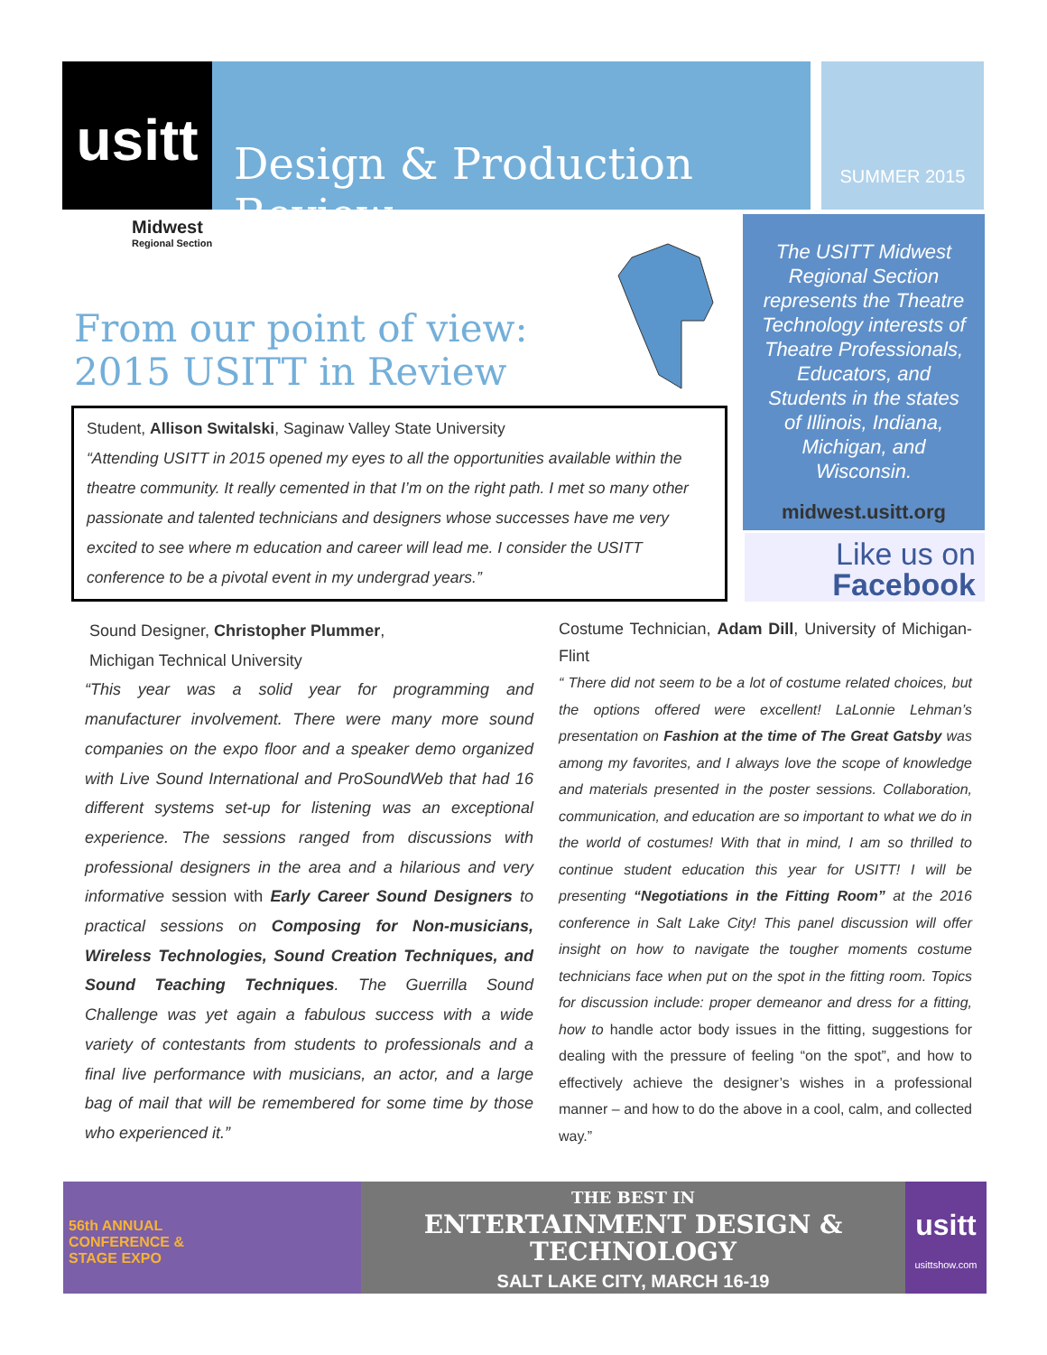usitt
Design & Production Review
SUMMER 2015
Midwest
Regional Section
From our point of view:
2015 USITT in Review
The USITT Midwest
Regional Section
represents the Theatre
Technology interests of
Theatre Professionals,
Educators, and
Students in the states
of Illinois, Indiana,
Michigan, and
Wisconsin.
midwest.usitt.org
Like us on
Facebook
Student, Allison Switalski, Saginaw Valley State University
“Attending USITT in 2015 opened my eyes to all the opportunities available within the theatre community. It really cemented in that I’m on the right path. I met so many other passionate and talented technicians and designers whose successes have me very excited to see where m education and career will lead me. I consider the USITT conference to be a pivotal event in my undergrad years.”
Sound Designer, Christopher Plummer,
Michigan Technical University
“This year was a solid year for programming and manufacturer involvement. There were many more sound companies on the expo floor and a speaker demo organized with Live Sound International and ProSoundWeb that had 16 different systems set-up for listening was an exceptional experience. The sessions ranged from discussions with professional designers in the area and a hilarious and very informative session with Early Career Sound Designers to practical sessions on Composing for Non-musicians, Wireless Technologies, Sound Creation Techniques, and Sound Teaching Techniques. The Guerrilla Sound Challenge was yet again a fabulous success with a wide variety of contestants from students to professionals and a final live performance with musicians, an actor, and a large bag of mail that will be remembered for some time by those who experienced it.”
Costume Technician, Adam Dill, University of Michigan-Flint
“ There did not seem to be a lot of costume related choices, but the options offered were excellent! LaLonnie Lehman’s presentation on Fashion at the time of The Great Gatsby was among my favorites, and I always love the scope of knowledge and materials presented in the poster sessions. Collaboration, communication, and education are so important to what we do in the world of costumes! With that in mind, I am so thrilled to continue student education this year for USITT! I will be presenting “Negotiations in the Fitting Room” at the 2016 conference in Salt Lake City! This panel discussion will offer insight on how to navigate the tougher moments costume technicians face when put on the spot in the fitting room. Topics for discussion include: proper demeanor and dress for a fitting, how to handle actor body issues in the fitting, suggestions for dealing with the pressure of feeling “on the spot”, and how to effectively achieve the designer’s wishes in a professional manner – and how to do the above in a cool, calm, and collected way.”
56th ANNUAL
CONFERENCE &
STAGE EXPO
THE BEST IN
ENTERTAINMENT DESIGN &
TECHNOLOGY
SALT LAKE CITY, MARCH 16-19
usitt
usittshow.com